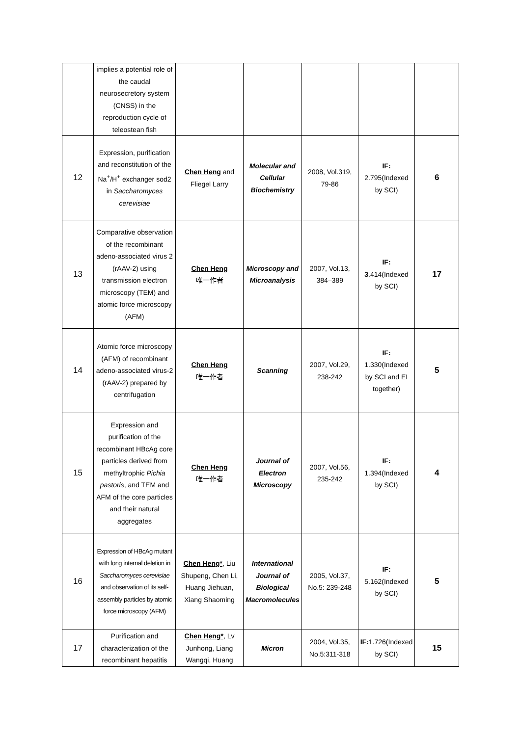| | implies a potential role of the caudal neurosecretory system (CNSS) in the reproduction cycle of teleostean fish | | | | | |
| 12 | Expression, purification and reconstitution of the Na<sup>+</sup>/H<sup>+</sup> exchanger sod2 in Saccharomyces cerevisiae | Chen Heng and Fliegel Larry | Molecular and Cellular Biochemistry | 2008, Vol.319, 79-86 | IF: 2.795(Indexed by SCI) | 6 |
| 13 | Comparative observation of the recombinant adeno-associated virus 2 (rAAV-2) using transmission electron microscopy (TEM) and atomic force microscopy (AFM) | Chen Heng 唯一作者 | Microscopy and Microanalysis | 2007, Vol.13, 384–389 | IF: 3 .414(Indexed by SCI) | 17 |
| 14 | Atomic force microscopy (AFM) of recombinant adeno-associated virus-2 (rAAV-2) prepared by centrifugation | Chen Heng 唯一作者 | Scanning | 2007, Vol.29, 238-242 | IF: 1.330(Indexed by SCI and EI together) | 5 |
| 15 | Expression and purification of the recombinant HBcAg core particles derived from methyltrophic Pichia pastoris , and TEM and AFM of the core particles and their natural aggregates | Chen Heng 唯一作者 | Journal of Electron Microscopy | 2007, Vol.56, 235-242 | IF: 1.394(Indexed by SCI) | 4 |
| 16 | Expression of HBcAg mutant with long internal deletion in Saccharomyces cerevisiae and observation of its self-assembly particles by atomic force microscopy (AFM) | Chen Heng* , Liu Shupeng, Chen Li, Huang Jiehuan, Xiang Shaoming | International Journal of Biological Macromolecules | 2005, Vol.37, No.5: 239-248 | IF: 5.162(Indexed by SCI) | 5 |
| 17 | Purification and characterization of the recombinant hepatitis | Chen Heng* , Lv Junhong, Liang Wangqi, Huang | Micron | 2004, Vol.35, No.5:311-318 | IF: 1.726(Indexed by SCI) | 15 |